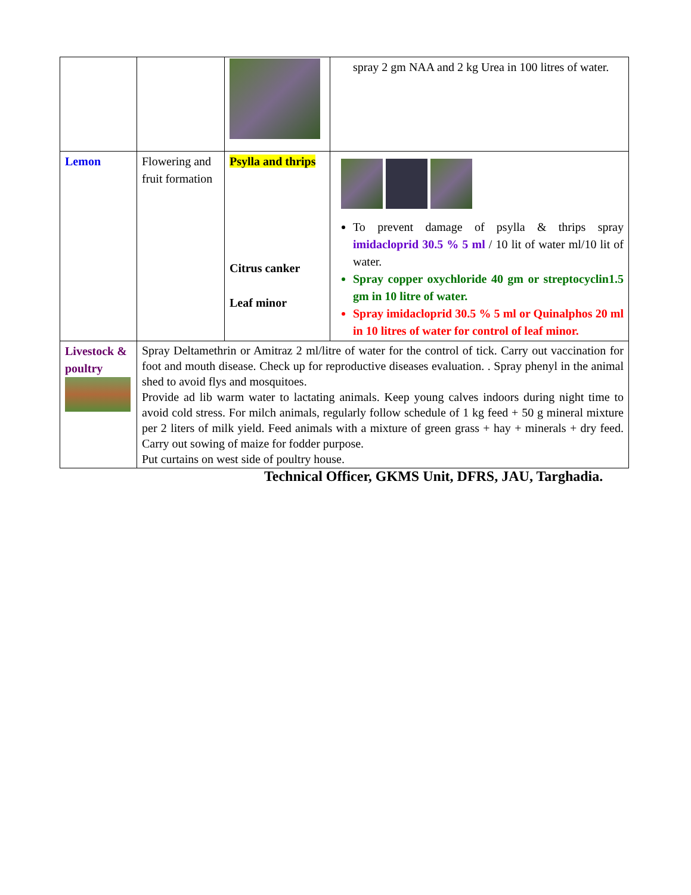| | | | spray 2 gm NAA and 2 kg Urea in 100 litres of water. |
| Lemon | Flowering and fruit formation | Psylla and thrips Citrus canker Leaf minor | To prevent damage of psylla & thrips spray imidacloprid 30.5 % 5 ml / 10 lit of water ml/10 lit of water. Spray copper oxychloride 40 gm or streptocyclin1.5 gm in 10 litre of water. Spray imidacloprid 30.5 % 5 ml or Quinalphos 20 ml in 10 litres of water for control of leaf minor. |
| Livestock & poultry | Spray Deltamethrin or Amitraz 2 ml/litre of water for the control of tick. Carry out vaccination for foot and mouth disease. Check up for reproductive diseases evaluation. . Spray phenyl in the animal shed to avoid flys and mosquitoes. Provide ad lib warm water to lactating animals. Keep young calves indoors during night time to avoid cold stress. For milch animals, regularly follow schedule of 1 kg feed + 50 g mineral mixture per 2 liters of milk yield. Feed animals with a mixture of green grass + hay + minerals + dry feed. Carry out sowing of maize for fodder purpose. Put curtains on west side of poultry house. | | |
Technical Officer, GKMS Unit, DFRS, JAU, Targhadia.